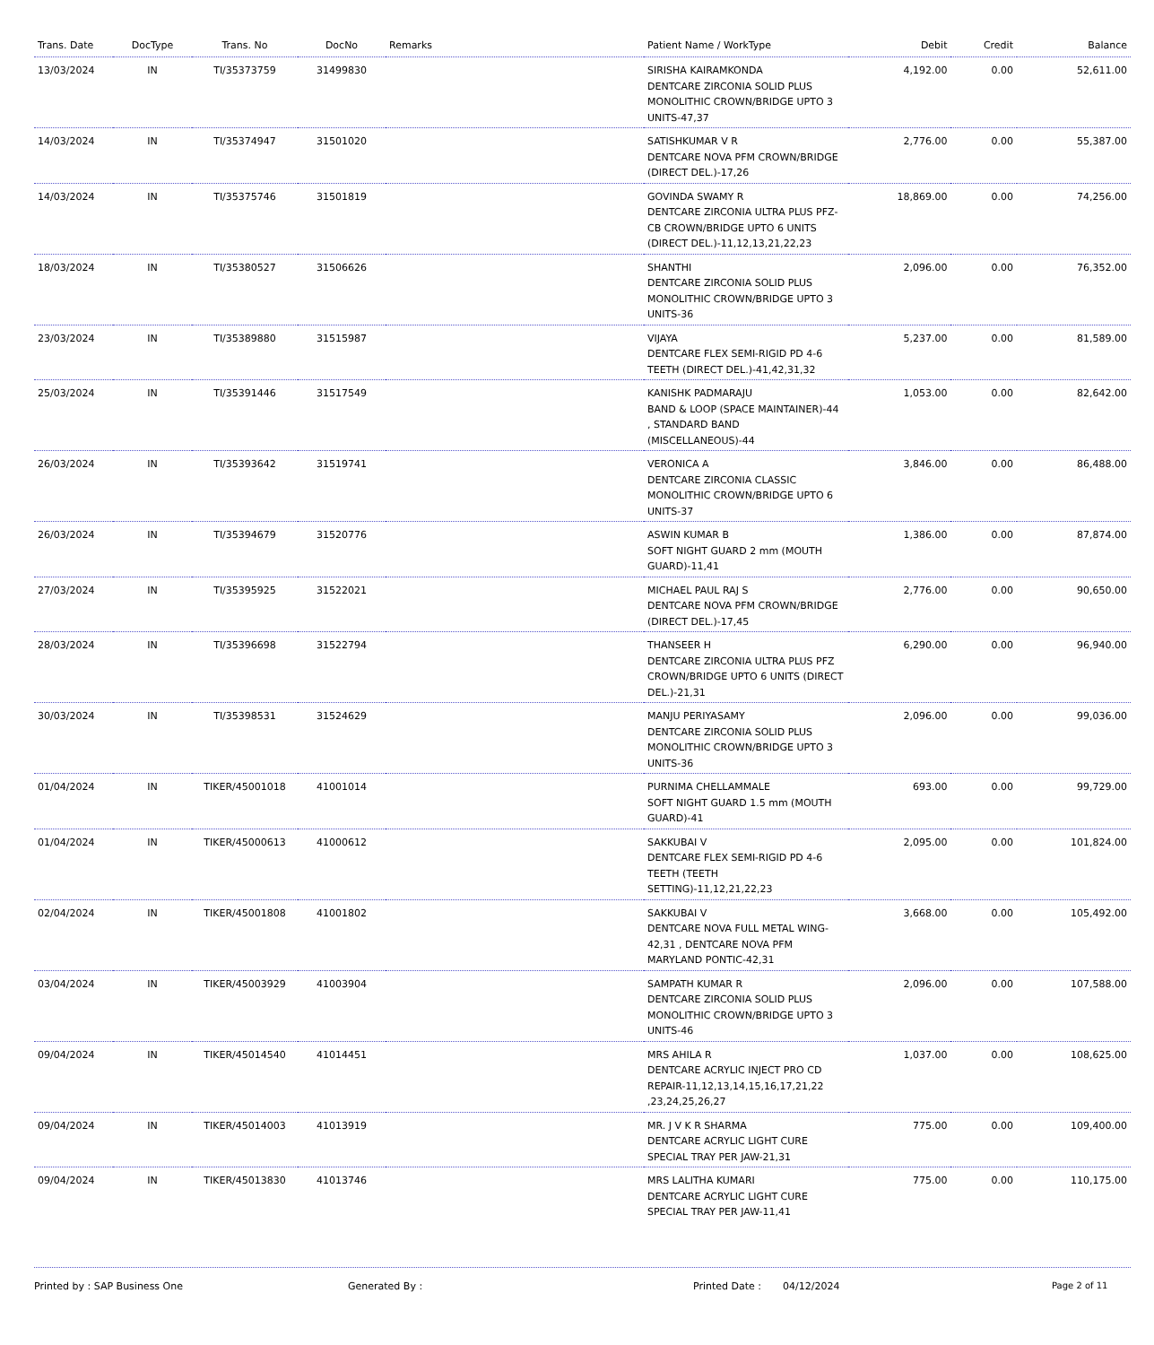| Trans. Date | DocType | Trans. No | DocNo | Remarks | Patient Name / WorkType | Debit | Credit | Balance |
| --- | --- | --- | --- | --- | --- | --- | --- | --- |
| 13/03/2024 | IN | TI/35373759 | 31499830 | | SIRISHA KAIRAMKONDA DENTCARE ZIRCONIA SOLID PLUS MONOLITHIC CROWN/BRIDGE UPTO 3 UNITS-47,37 | 4,192.00 | 0.00 | 52,611.00 |
| 14/03/2024 | IN | TI/35374947 | 31501020 | | SATISHKUMAR V R DENTCARE NOVA PFM CROWN/BRIDGE (DIRECT DEL.)-17,26 | 2,776.00 | 0.00 | 55,387.00 |
| 14/03/2024 | IN | TI/35375746 | 31501819 | | GOVINDA SWAMY R DENTCARE ZIRCONIA ULTRA PLUS PFZ-CB CROWN/BRIDGE UPTO 6 UNITS (DIRECT DEL.)-11,12,13,21,22,23 | 18,869.00 | 0.00 | 74,256.00 |
| 18/03/2024 | IN | TI/35380527 | 31506626 | | SHANTHI DENTCARE ZIRCONIA SOLID PLUS MONOLITHIC CROWN/BRIDGE UPTO 3 UNITS-36 | 2,096.00 | 0.00 | 76,352.00 |
| 23/03/2024 | IN | TI/35389880 | 31515987 | | VIJAYA DENTCARE FLEX SEMI-RIGID PD 4-6 TEETH (DIRECT DEL.)-41,42,31,32 | 5,237.00 | 0.00 | 81,589.00 |
| 25/03/2024 | IN | TI/35391446 | 31517549 | | KANISHK PADMARAJU BAND & LOOP (SPACE MAINTAINER)-44 , STANDARD BAND (MISCELLANEOUS)-44 | 1,053.00 | 0.00 | 82,642.00 |
| 26/03/2024 | IN | TI/35393642 | 31519741 | | VERONICA A DENTCARE ZIRCONIA CLASSIC MONOLITHIC CROWN/BRIDGE UPTO 6 UNITS-37 | 3,846.00 | 0.00 | 86,488.00 |
| 26/03/2024 | IN | TI/35394679 | 31520776 | | ASWIN KUMAR B SOFT NIGHT GUARD 2 mm (MOUTH GUARD)-11,41 | 1,386.00 | 0.00 | 87,874.00 |
| 27/03/2024 | IN | TI/35395925 | 31522021 | | MICHAEL PAUL RAJ S DENTCARE NOVA PFM CROWN/BRIDGE (DIRECT DEL.)-17,45 | 2,776.00 | 0.00 | 90,650.00 |
| 28/03/2024 | IN | TI/35396698 | 31522794 | | THANSEER H DENTCARE ZIRCONIA ULTRA PLUS PFZ CROWN/BRIDGE UPTO 6 UNITS (DIRECT DEL.)-21,31 | 6,290.00 | 0.00 | 96,940.00 |
| 30/03/2024 | IN | TI/35398531 | 31524629 | | MANJU PERIYASAMY DENTCARE ZIRCONIA SOLID PLUS MONOLITHIC CROWN/BRIDGE UPTO 3 UNITS-36 | 2,096.00 | 0.00 | 99,036.00 |
| 01/04/2024 | IN | TIKER/45001018 | 41001014 | | PURNIMA CHELLAMMALE SOFT NIGHT GUARD 1.5 mm (MOUTH GUARD)-41 | 693.00 | 0.00 | 99,729.00 |
| 01/04/2024 | IN | TIKER/45000613 | 41000612 | | SAKKUBAI V DENTCARE FLEX SEMI-RIGID PD 4-6 TEETH (TEETH SETTING)-11,12,21,22,23 | 2,095.00 | 0.00 | 101,824.00 |
| 02/04/2024 | IN | TIKER/45001808 | 41001802 | | SAKKUBAI V DENTCARE NOVA FULL METAL WING-42,31 , DENTCARE NOVA PFM MARYLAND PONTIC-42,31 | 3,668.00 | 0.00 | 105,492.00 |
| 03/04/2024 | IN | TIKER/45003929 | 41003904 | | SAMPATH KUMAR R DENTCARE ZIRCONIA SOLID PLUS MONOLITHIC CROWN/BRIDGE UPTO 3 UNITS-46 | 2,096.00 | 0.00 | 107,588.00 |
| 09/04/2024 | IN | TIKER/45014540 | 41014451 | | MRS AHILA R DENTCARE ACRYLIC INJECT PRO CD REPAIR-11,12,13,14,15,16,17,21,22 ,23,24,25,26,27 | 1,037.00 | 0.00 | 108,625.00 |
| 09/04/2024 | IN | TIKER/45014003 | 41013919 | | MR. J V K R SHARMA DENTCARE ACRYLIC LIGHT CURE SPECIAL TRAY PER JAW-21,31 | 775.00 | 0.00 | 109,400.00 |
| 09/04/2024 | IN | TIKER/45013830 | 41013746 | | MRS LALITHA KUMARI DENTCARE ACRYLIC LIGHT CURE SPECIAL TRAY PER JAW-11,41 | 775.00 | 0.00 | 110,175.00 |
Printed by : SAP Business One Generated By : Printed Date : 04/12/2024 Page 2 of 11